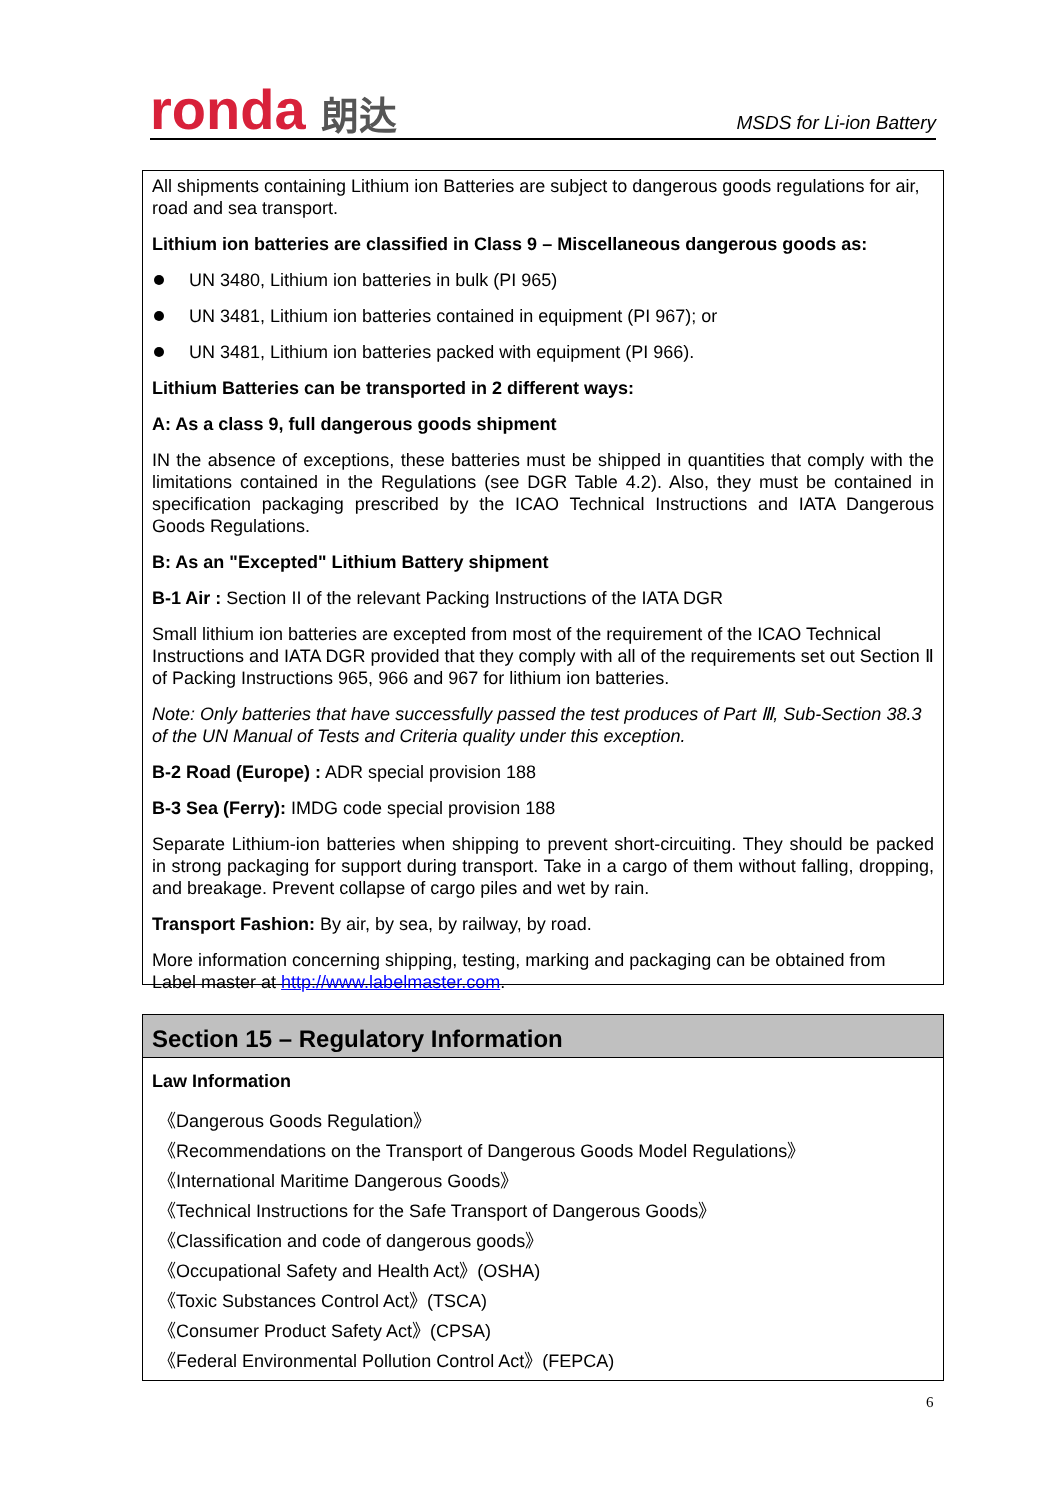ronda 朗达
MSDS for Li-ion Battery
All shipments containing Lithium ion Batteries are subject to dangerous goods regulations for air, road and sea transport.
Lithium ion batteries are classified in Class 9 – Miscellaneous dangerous goods as:
UN 3480, Lithium ion batteries in bulk (PI 965)
UN 3481, Lithium ion batteries contained in equipment (PI 967); or
UN 3481, Lithium ion batteries packed with equipment (PI 966).
Lithium Batteries can be transported in 2 different ways:
A: As a class 9, full dangerous goods shipment
IN the absence of exceptions, these batteries must be shipped in quantities that comply with the limitations contained in the Regulations (see DGR Table 4.2). Also, they must be contained in specification packaging prescribed by the ICAO Technical Instructions and IATA Dangerous Goods Regulations.
B: As an "Excepted" Lithium Battery shipment
B-1 Air : Section II of the relevant Packing Instructions of the IATA DGR
Small lithium ion batteries are excepted from most of the requirement of the ICAO Technical Instructions and IATA DGR provided that they comply with all of the requirements set out Section Ⅱ of Packing Instructions 965, 966 and 967 for lithium ion batteries.
Note: Only batteries that have successfully passed the test produces of Part Ⅲ, Sub-Section 38.3 of the UN Manual of Tests and Criteria quality under this exception.
B-2 Road (Europe) : ADR special provision 188
B-3 Sea (Ferry): IMDG code special provision 188
Separate Lithium-ion batteries when shipping to prevent short-circuiting. They should be packed in strong packaging for support during transport. Take in a cargo of them without falling, dropping, and breakage. Prevent collapse of cargo piles and wet by rain.
Transport Fashion: By air, by sea, by railway, by road.
More information concerning shipping, testing, marking and packaging can be obtained from Label master at http://www.labelmaster.com.
Section 15 – Regulatory Information
Law Information
《Dangerous Goods Regulation》
《Recommendations on the Transport of Dangerous Goods Model Regulations》
《International Maritime Dangerous Goods》
《Technical Instructions for the Safe Transport of Dangerous Goods》
《Classification and code of dangerous goods》
《Occupational Safety and Health Act》(OSHA)
《Toxic Substances Control Act》(TSCA)
《Consumer Product Safety Act》(CPSA)
《Federal Environmental Pollution Control Act》(FEPCA)
6